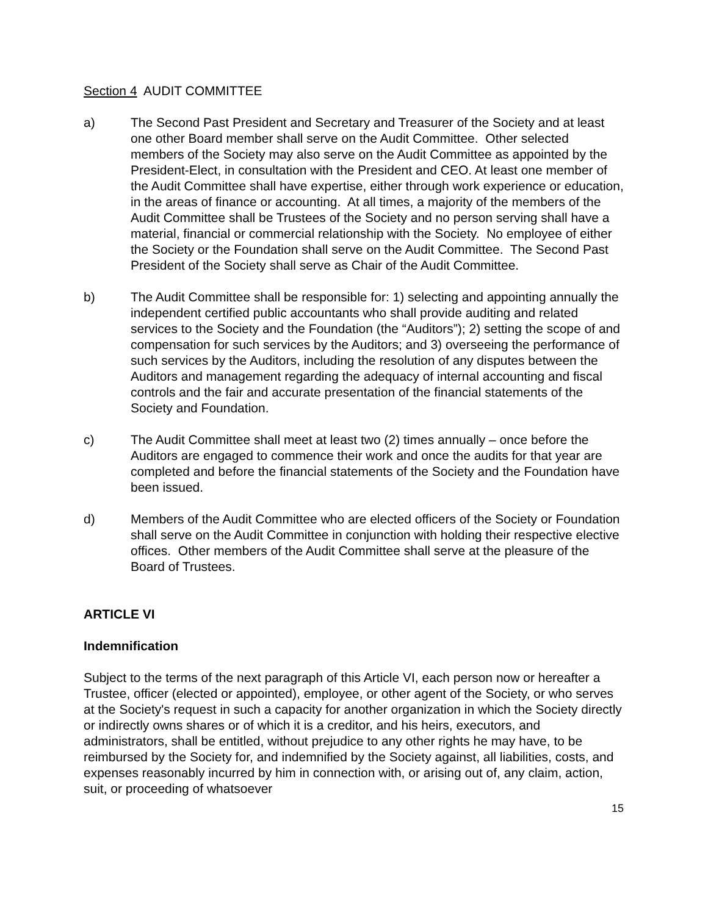Section 4 AUDIT COMMITTEE
a) The Second Past President and Secretary and Treasurer of the Society and at least one other Board member shall serve on the Audit Committee. Other selected members of the Society may also serve on the Audit Committee as appointed by the President-Elect, in consultation with the President and CEO. At least one member of the Audit Committee shall have expertise, either through work experience or education, in the areas of finance or accounting. At all times, a majority of the members of the Audit Committee shall be Trustees of the Society and no person serving shall have a material, financial or commercial relationship with the Society. No employee of either the Society or the Foundation shall serve on the Audit Committee. The Second Past President of the Society shall serve as Chair of the Audit Committee.
b) The Audit Committee shall be responsible for: 1) selecting and appointing annually the independent certified public accountants who shall provide auditing and related services to the Society and the Foundation (the “Auditors”); 2) setting the scope of and compensation for such services by the Auditors; and 3) overseeing the performance of such services by the Auditors, including the resolution of any disputes between the Auditors and management regarding the adequacy of internal accounting and fiscal controls and the fair and accurate presentation of the financial statements of the Society and Foundation.
c) The Audit Committee shall meet at least two (2) times annually – once before the Auditors are engaged to commence their work and once the audits for that year are completed and before the financial statements of the Society and the Foundation have been issued.
d) Members of the Audit Committee who are elected officers of the Society or Foundation shall serve on the Audit Committee in conjunction with holding their respective elective offices. Other members of the Audit Committee shall serve at the pleasure of the Board of Trustees.
ARTICLE VI
Indemnification
Subject to the terms of the next paragraph of this Article VI, each person now or hereafter a Trustee, officer (elected or appointed), employee, or other agent of the Society, or who serves at the Society's request in such a capacity for another organization in which the Society directly or indirectly owns shares or of which it is a creditor, and his heirs, executors, and administrators, shall be entitled, without prejudice to any other rights he may have, to be reimbursed by the Society for, and indemnified by the Society against, all liabilities, costs, and expenses reasonably incurred by him in connection with, or arising out of, any claim, action, suit, or proceeding of whatsoever
15